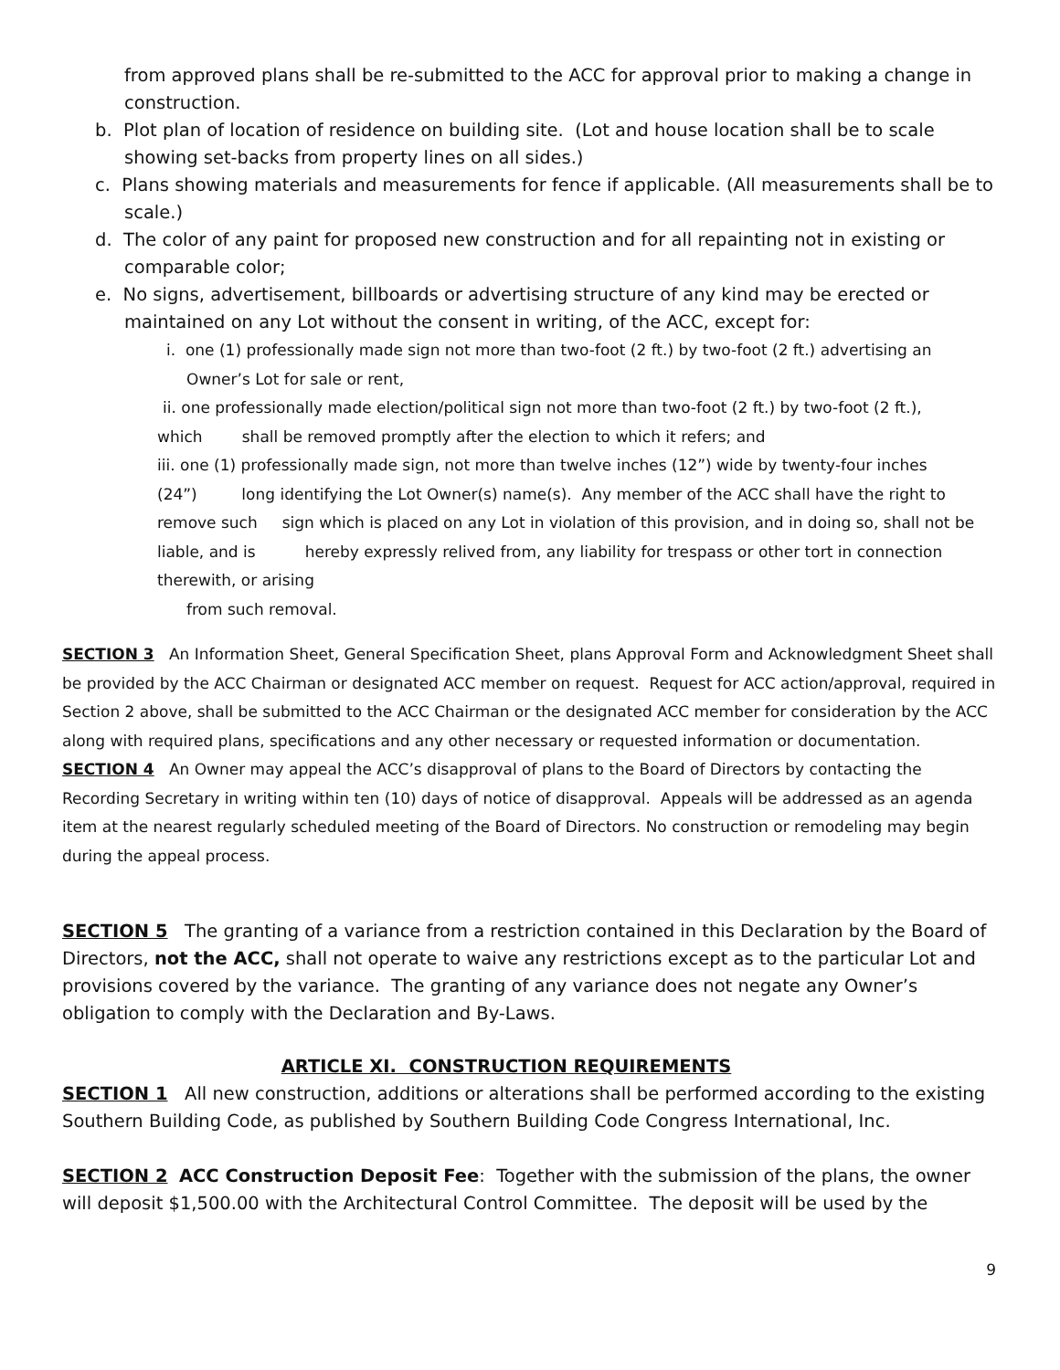from approved plans shall be re-submitted to the ACC for approval prior to making a change in construction.
b. Plot plan of location of residence on building site. (Lot and house location shall be to scale showing set-backs from property lines on all sides.)
c. Plans showing materials and measurements for fence if applicable. (All measurements shall be to scale.)
d. The color of any paint for proposed new construction and for all repainting not in existing or comparable color;
e. No signs, advertisement, billboards or advertising structure of any kind may be erected or maintained on any Lot without the consent in writing, of the ACC, except for:
i. one (1) professionally made sign not more than two-foot (2 ft.) by two-foot (2 ft.) advertising an Owner’s Lot for sale or rent,
ii. one professionally made election/political sign not more than two-foot (2 ft.) by two-foot (2 ft.), which shall be removed promptly after the election to which it refers; and
iii. one (1) professionally made sign, not more than twelve inches (12”) wide by twenty-four inches (24”) long identifying the Lot Owner(s) name(s). Any member of the ACC shall have the right to remove such sign which is placed on any Lot in violation of this provision, and in doing so, shall not be liable, and is hereby expressly relived from, any liability for trespass or other tort in connection therewith, or arising
from such removal.
SECTION 3 An Information Sheet, General Specification Sheet, plans Approval Form and Acknowledgment Sheet shall be provided by the ACC Chairman or designated ACC member on request. Request for ACC action/approval, required in Section 2 above, shall be submitted to the ACC Chairman or the designated ACC member for consideration by the ACC along with required plans, specifications and any other necessary or requested information or documentation. SECTION 4 An Owner may appeal the ACC’s disapproval of plans to the Board of Directors by contacting the Recording Secretary in writing within ten (10) days of notice of disapproval. Appeals will be addressed as an agenda item at the nearest regularly scheduled meeting of the Board of Directors. No construction or remodeling may begin during the appeal process.
SECTION 5 The granting of a variance from a restriction contained in this Declaration by the Board of Directors, not the ACC, shall not operate to waive any restrictions except as to the particular Lot and provisions covered by the variance. The granting of any variance does not negate any Owner’s obligation to comply with the Declaration and By-Laws.
ARTICLE XI. CONSTRUCTION REQUIREMENTS
SECTION 1 All new construction, additions or alterations shall be performed according to the existing Southern Building Code, as published by Southern Building Code Congress International, Inc.
SECTION 2 ACC Construction Deposit Fee: Together with the submission of the plans, the owner will deposit $1,500.00 with the Architectural Control Committee. The deposit will be used by the
9